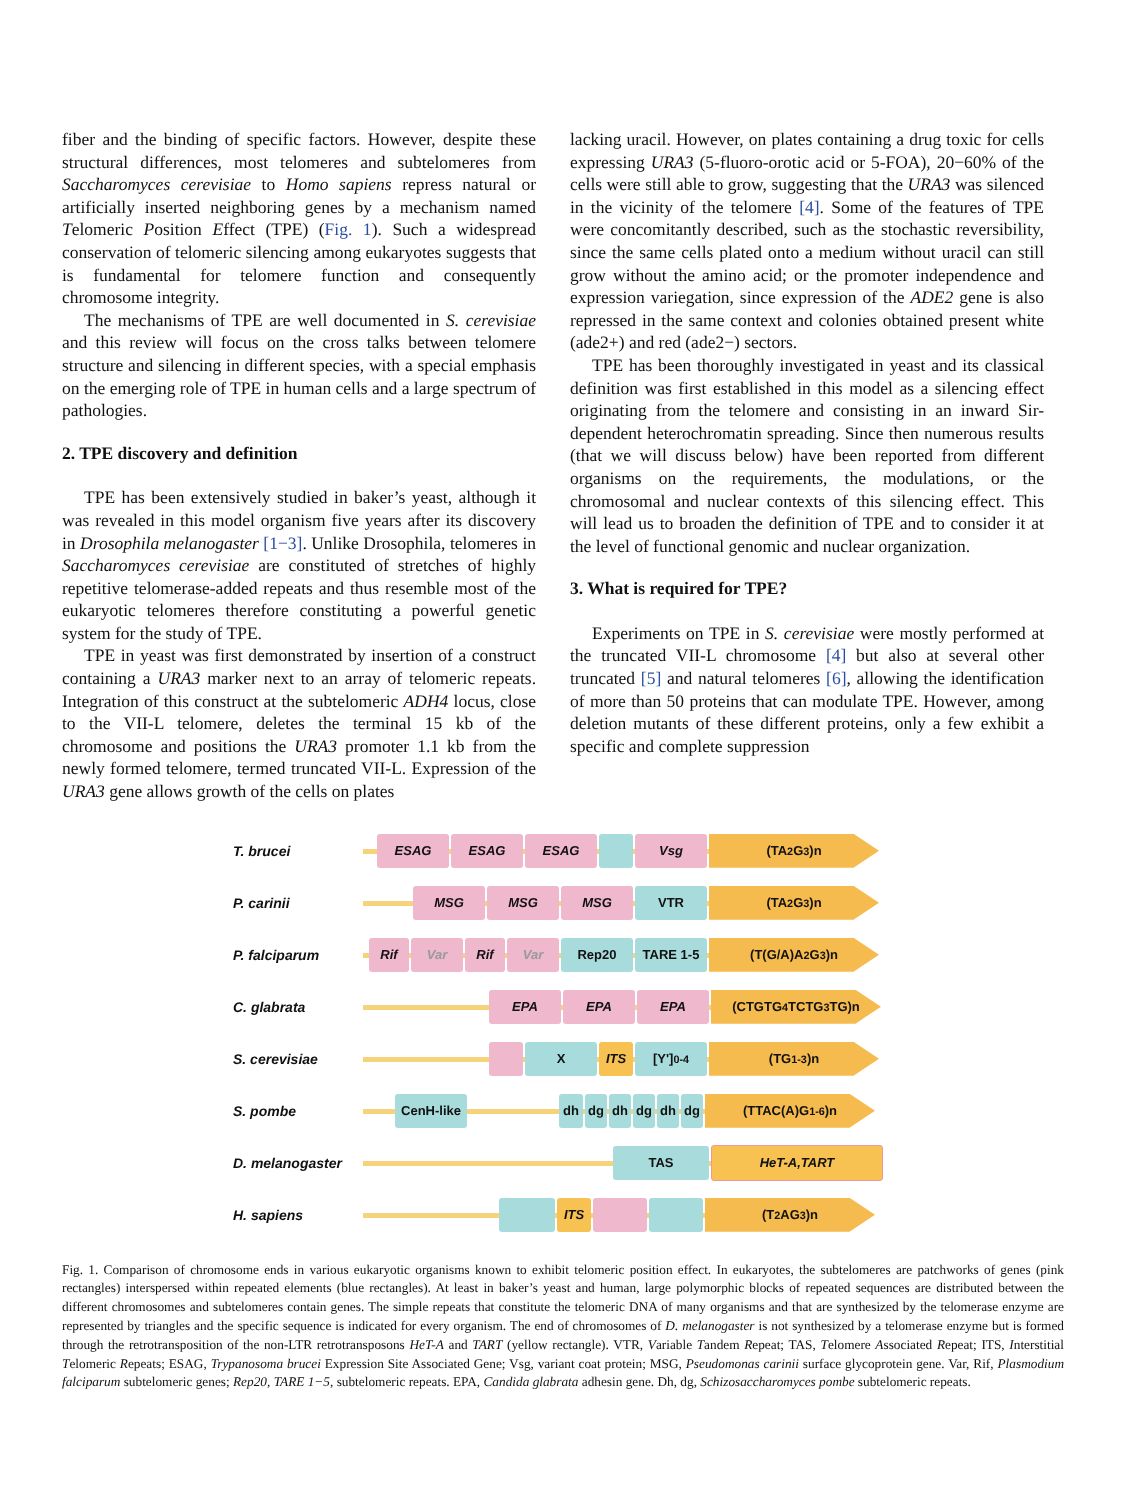fiber and the binding of specific factors. However, despite these structural differences, most telomeres and subtelomeres from Saccharomyces cerevisiae to Homo sapiens repress natural or artificially inserted neighboring genes by a mechanism named Telomeric Position Effect (TPE) (Fig. 1). Such a widespread conservation of telomeric silencing among eukaryotes suggests that is fundamental for telomere function and consequently chromosome integrity.
The mechanisms of TPE are well documented in S. cerevisiae and this review will focus on the cross talks between telomere structure and silencing in different species, with a special emphasis on the emerging role of TPE in human cells and a large spectrum of pathologies.
2. TPE discovery and definition
TPE has been extensively studied in baker’s yeast, although it was revealed in this model organism five years after its discovery in Drosophila melanogaster [1−3]. Unlike Drosophila, telomeres in Saccharomyces cerevisiae are constituted of stretches of highly repetitive telomerase-added repeats and thus resemble most of the eukaryotic telomeres therefore constituting a powerful genetic system for the study of TPE.
TPE in yeast was first demonstrated by insertion of a construct containing a URA3 marker next to an array of telomeric repeats. Integration of this construct at the subtelomeric ADH4 locus, close to the VII-L telomere, deletes the terminal 15 kb of the chromosome and positions the URA3 promoter 1.1 kb from the newly formed telomere, termed truncated VII-L. Expression of the URA3 gene allows growth of the cells on plates
lacking uracil. However, on plates containing a drug toxic for cells expressing URA3 (5-fluoro-orotic acid or 5-FOA), 20−60% of the cells were still able to grow, suggesting that the URA3 was silenced in the vicinity of the telomere [4]. Some of the features of TPE were concomitantly described, such as the stochastic reversibility, since the same cells plated onto a medium without uracil can still grow without the amino acid; or the promoter independence and expression variegation, since expression of the ADE2 gene is also repressed in the same context and colonies obtained present white (ade2+) and red (ade2−) sectors.
TPE has been thoroughly investigated in yeast and its classical definition was first established in this model as a silencing effect originating from the telomere and consisting in an inward Sir-dependent heterochromatin spreading. Since then numerous results (that we will discuss below) have been reported from different organisms on the requirements, the modulations, or the chromosomal and nuclear contexts of this silencing effect. This will lead us to broaden the definition of TPE and to consider it at the level of functional genomic and nuclear organization.
3. What is required for TPE?
Experiments on TPE in S. cerevisiae were mostly performed at the truncated VII-L chromosome [4] but also at several other truncated [5] and natural telomeres [6], allowing the identification of more than 50 proteins that can modulate TPE. However, among deletion mutants of these different proteins, only a few exhibit a specific and complete suppression
T. brucei
ESAG ESAG ESAG Vsg (TA<sub>2</sub>G<sub>3</sub>)n
P. carinii
MSG MSG MSG VTR (TA<sub>2</sub>G<sub>3</sub>)n
P. falciparum
Rif Var Rif Var Rep20 TARE 1-5 (T(G/A)A<sub>2</sub>G<sub>3</sub>)n
C. glabrata
EPA EPA EPA (CTGTG<sub>4</sub>TCTG<sub>3</sub>TG)n
S. cerevisiae
X ITS [Y']<sub>0-4</sub> (TG<sub>1-3</sub>)n
S. pombe
CenH-like dh dg dh dg dh dg (TTAC(A)G<sub>1-6</sub>)n
D. melanogaster
TAS HeT-A,TART
H. sapiens
ITS (T<sub>2</sub>AG<sub>3</sub>)n
Fig. 1. Comparison of chromosome ends in various eukaryotic organisms known to exhibit telomeric position effect. In eukaryotes, the subtelomeres are patchworks of genes (pink rectangles) interspersed within repeated elements (blue rectangles). At least in baker’s yeast and human, large polymorphic blocks of repeated sequences are distributed between the different chromosomes and subtelomeres contain genes. The simple repeats that constitute the telomeric DNA of many organisms and that are synthesized by the telomerase enzyme are represented by triangles and the specific sequence is indicated for every organism. The end of chromosomes of D. melanogaster is not synthesized by a telomerase enzyme but is formed through the retrotransposition of the non-LTR retrotransposons HeT-A and TART (yellow rectangle). VTR, Variable Tandem Repeat; TAS, Telomere Associated Repeat; ITS, Interstitial Telomeric Repeats; ESAG, Trypanosoma brucei Expression Site Associated Gene; Vsg, variant coat protein; MSG, Pseudomonas carinii surface glycoprotein gene. Var, Rif, Plasmodium falciparum subtelomeric genes; Rep20, TARE 1−5, subtelomeric repeats. EPA, Candida glabrata adhesin gene. Dh, dg, Schizosaccharomyces pombe subtelomeric repeats.